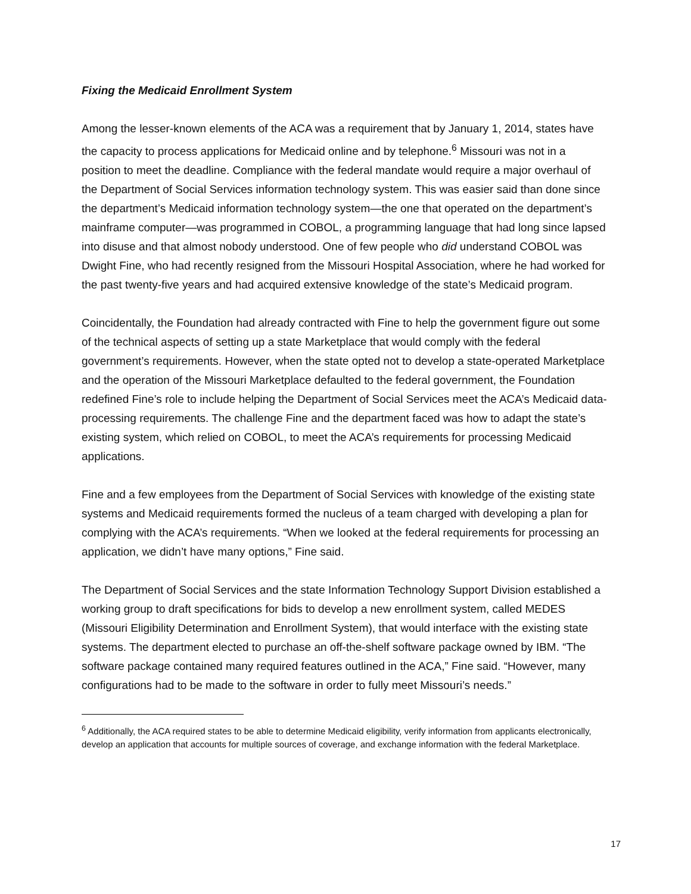Fixing the Medicaid Enrollment System
Among the lesser-known elements of the ACA was a requirement that by January 1, 2014, states have the capacity to process applications for Medicaid online and by telephone.<sup>6</sup> Missouri was not in a position to meet the deadline. Compliance with the federal mandate would require a major overhaul of the Department of Social Services information technology system. This was easier said than done since the department’s Medicaid information technology system—the one that operated on the department’s mainframe computer—was programmed in COBOL, a programming language that had long since lapsed into disuse and that almost nobody understood. One of few people who did understand COBOL was Dwight Fine, who had recently resigned from the Missouri Hospital Association, where he had worked for the past twenty-five years and had acquired extensive knowledge of the state’s Medicaid program.
Coincidentally, the Foundation had already contracted with Fine to help the government figure out some of the technical aspects of setting up a state Marketplace that would comply with the federal government’s requirements. However, when the state opted not to develop a state-operated Marketplace and the operation of the Missouri Marketplace defaulted to the federal government, the Foundation redefined Fine’s role to include helping the Department of Social Services meet the ACA’s Medicaid data-processing requirements. The challenge Fine and the department faced was how to adapt the state’s existing system, which relied on COBOL, to meet the ACA’s requirements for processing Medicaid applications.
Fine and a few employees from the Department of Social Services with knowledge of the existing state systems and Medicaid requirements formed the nucleus of a team charged with developing a plan for complying with the ACA’s requirements. “When we looked at the federal requirements for processing an application, we didn’t have many options,” Fine said.
The Department of Social Services and the state Information Technology Support Division established a working group to draft specifications for bids to develop a new enrollment system, called MEDES (Missouri Eligibility Determination and Enrollment System), that would interface with the existing state systems. The department elected to purchase an off-the-shelf software package owned by IBM. “The software package contained many required features outlined in the ACA,” Fine said. “However, many configurations had to be made to the software in order to fully meet Missouri’s needs.”
<sup>6</sup> Additionally, the ACA required states to be able to determine Medicaid eligibility, verify information from applicants electronically, develop an application that accounts for multiple sources of coverage, and exchange information with the federal Marketplace.
17